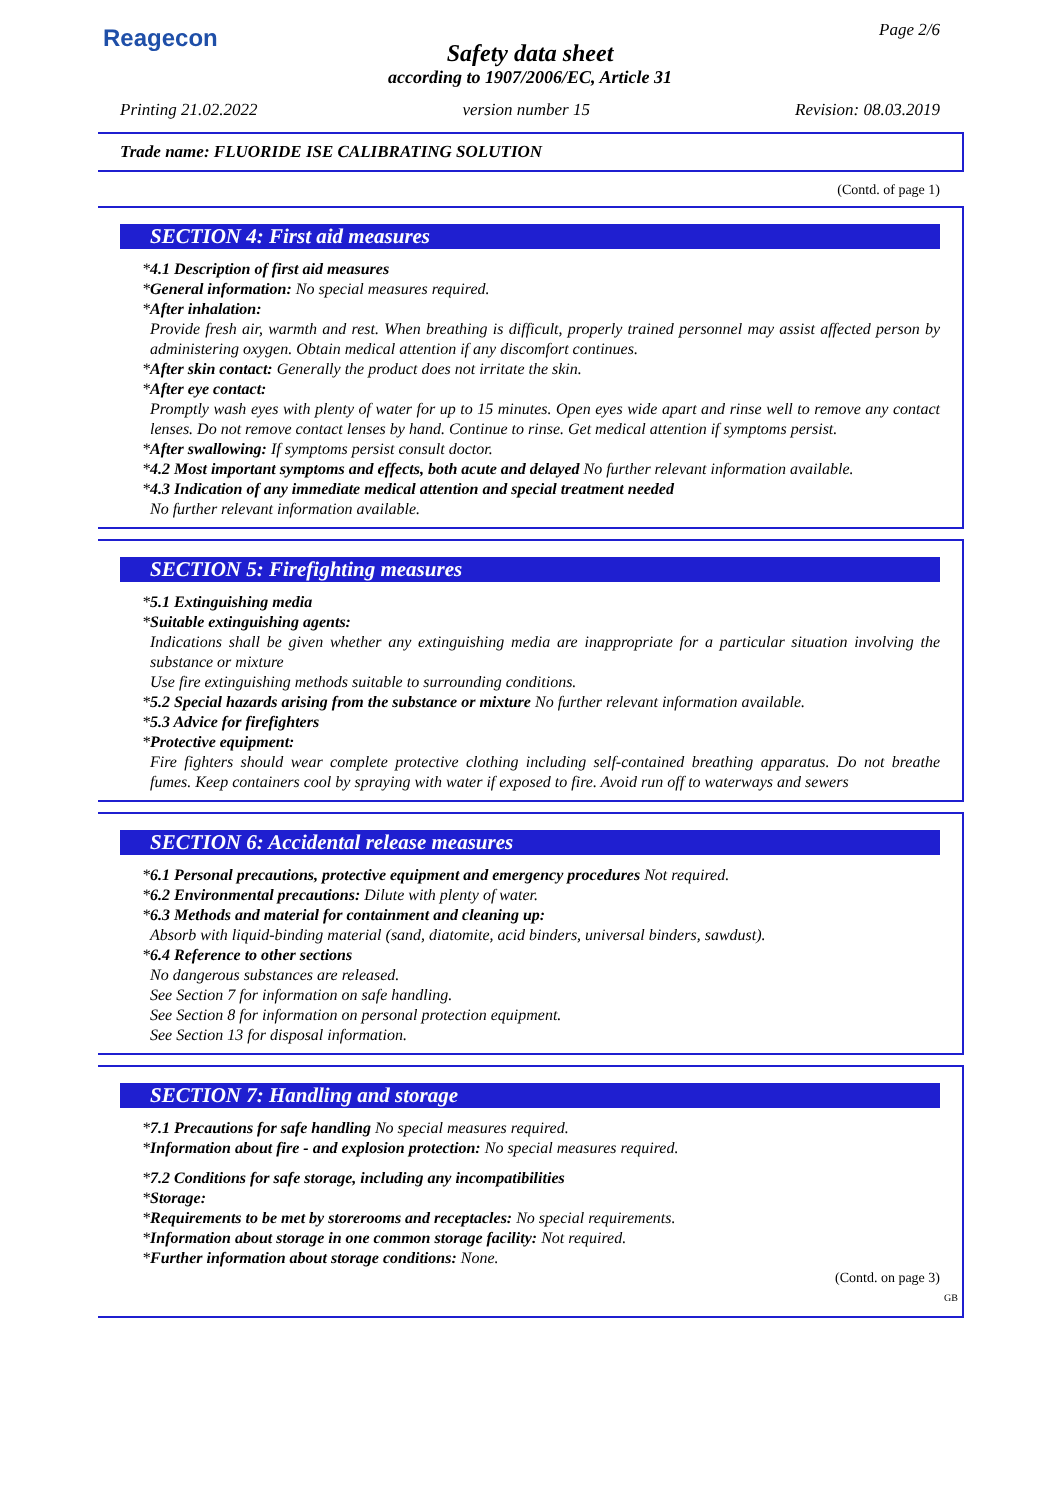Reagecon Page 2/6
Safety data sheet
according to 1907/2006/EC, Article 31
Printing 21.02.2022 version number 15 Revision: 08.03.2019
Trade name: FLUORIDE ISE CALIBRATING SOLUTION
(Contd. of page 1)
SECTION 4: First aid measures
*4.1 Description of first aid measures
*General information: No special measures required.
*After inhalation:
Provide fresh air, warmth and rest. When breathing is difficult, properly trained personnel may assist affected person by administering oxygen. Obtain medical attention if any discomfort continues.
*After skin contact: Generally the product does not irritate the skin.
*After eye contact:
Promptly wash eyes with plenty of water for up to 15 minutes. Open eyes wide apart and rinse well to remove any contact lenses. Do not remove contact lenses by hand. Continue to rinse. Get medical attention if symptoms persist.
*After swallowing: If symptoms persist consult doctor.
*4.2 Most important symptoms and effects, both acute and delayed No further relevant information available.
*4.3 Indication of any immediate medical attention and special treatment needed
No further relevant information available.
SECTION 5: Firefighting measures
*5.1 Extinguishing media
*Suitable extinguishing agents:
Indications shall be given whether any extinguishing media are inappropriate for a particular situation involving the substance or mixture
Use fire extinguishing methods suitable to surrounding conditions.
*5.2 Special hazards arising from the substance or mixture No further relevant information available.
*5.3 Advice for firefighters
*Protective equipment:
Fire fighters should wear complete protective clothing including self-contained breathing apparatus. Do not breathe fumes. Keep containers cool by spraying with water if exposed to fire. Avoid run off to waterways and sewers
SECTION 6: Accidental release measures
*6.1 Personal precautions, protective equipment and emergency procedures Not required.
*6.2 Environmental precautions: Dilute with plenty of water.
*6.3 Methods and material for containment and cleaning up:
Absorb with liquid-binding material (sand, diatomite, acid binders, universal binders, sawdust).
*6.4 Reference to other sections
No dangerous substances are released.
See Section 7 for information on safe handling.
See Section 8 for information on personal protection equipment.
See Section 13 for disposal information.
SECTION 7: Handling and storage
*7.1 Precautions for safe handling No special measures required.
*Information about fire - and explosion protection: No special measures required.
*7.2 Conditions for safe storage, including any incompatibilities
*Storage:
*Requirements to be met by storerooms and receptacles: No special requirements.
*Information about storage in one common storage facility: Not required.
*Further information about storage conditions: None.
(Contd. on page 3)
GB